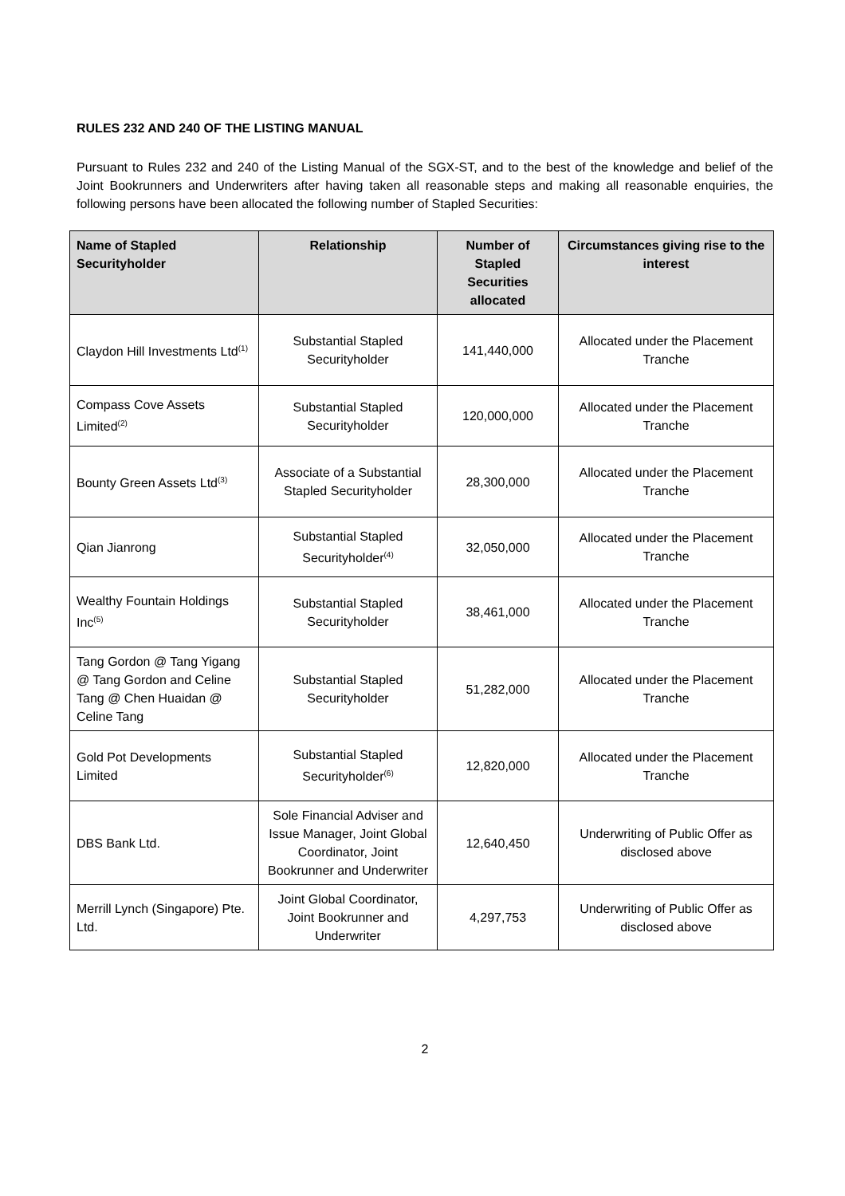RULES 232 AND 240 OF THE LISTING MANUAL
Pursuant to Rules 232 and 240 of the Listing Manual of the SGX-ST, and to the best of the knowledge and belief of the Joint Bookrunners and Underwriters after having taken all reasonable steps and making all reasonable enquiries, the following persons have been allocated the following number of Stapled Securities:
| Name of Stapled Securityholder | Relationship | Number of Stapled Securities allocated | Circumstances giving rise to the interest |
| --- | --- | --- | --- |
| Claydon Hill Investments Ltd<sup>(1)</sup> | Substantial Stapled Securityholder | 141,440,000 | Allocated under the Placement Tranche |
| Compass Cove Assets Limited<sup>(2)</sup> | Substantial Stapled Securityholder | 120,000,000 | Allocated under the Placement Tranche |
| Bounty Green Assets Ltd<sup>(3)</sup> | Associate of a Substantial Stapled Securityholder | 28,300,000 | Allocated under the Placement Tranche |
| Qian Jianrong | Substantial Stapled Securityholder<sup>(4)</sup> | 32,050,000 | Allocated under the Placement Tranche |
| Wealthy Fountain Holdings Inc<sup>(5)</sup> | Substantial Stapled Securityholder | 38,461,000 | Allocated under the Placement Tranche |
| Tang Gordon @ Tang Yigang @ Tang Gordon and Celine Tang @ Chen Huaidan @ Celine Tang | Substantial Stapled Securityholder | 51,282,000 | Allocated under the Placement Tranche |
| Gold Pot Developments Limited | Substantial Stapled Securityholder<sup>(6)</sup> | 12,820,000 | Allocated under the Placement Tranche |
| DBS Bank Ltd. | Sole Financial Adviser and Issue Manager, Joint Global Coordinator, Joint Bookrunner and Underwriter | 12,640,450 | Underwriting of Public Offer as disclosed above |
| Merrill Lynch (Singapore) Pte. Ltd. | Joint Global Coordinator, Joint Bookrunner and Underwriter | 4,297,753 | Underwriting of Public Offer as disclosed above |
2